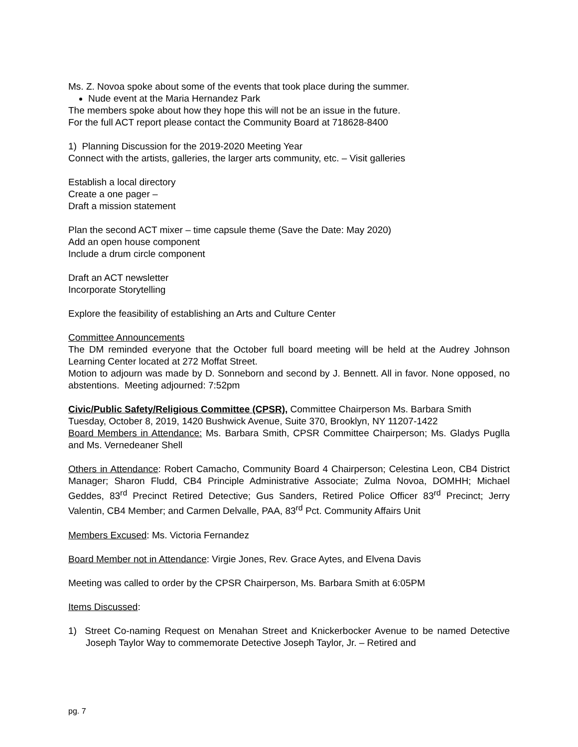Ms. Z. Novoa spoke about some of the events that took place during the summer.
Nude event at the Maria Hernandez Park
The members spoke about how they hope this will not be an issue in the future.
For the full ACT report please contact the Community Board at 718628-8400
1) Planning Discussion for the 2019-2020 Meeting Year
Connect with the artists, galleries, the larger arts community, etc. – Visit galleries
Establish a local directory
Create a one pager –
Draft a mission statement
Plan the second ACT mixer – time capsule theme (Save the Date: May 2020)
Add an open house component
Include a drum circle component
Draft an ACT newsletter
Incorporate Storytelling
Explore the feasibility of establishing an Arts and Culture Center
Committee Announcements
The DM reminded everyone that the October full board meeting will be held at the Audrey Johnson Learning Center located at 272 Moffat Street.
Motion to adjourn was made by D. Sonneborn and second by J. Bennett. All in favor. None opposed, no abstentions. Meeting adjourned: 7:52pm
Civic/Public Safety/Religious Committee (CPSR), Committee Chairperson Ms. Barbara Smith
Tuesday, October 8, 2019, 1420 Bushwick Avenue, Suite 370, Brooklyn, NY 11207-1422
Board Members in Attendance: Ms. Barbara Smith, CPSR Committee Chairperson; Ms. Gladys Puglla and Ms. Vernedeaner Shell
Others in Attendance: Robert Camacho, Community Board 4 Chairperson; Celestina Leon, CB4 District Manager; Sharon Fludd, CB4 Principle Administrative Associate; Zulma Novoa, DOMHH; Michael Geddes, 83<sup>rd</sup> Precinct Retired Detective; Gus Sanders, Retired Police Officer 83<sup>rd</sup> Precinct; Jerry Valentin, CB4 Member; and Carmen Delvalle, PAA, 83<sup>rd</sup> Pct. Community Affairs Unit
Members Excused: Ms. Victoria Fernandez
Board Member not in Attendance: Virgie Jones, Rev. Grace Aytes, and Elvena Davis
Meeting was called to order by the CPSR Chairperson, Ms. Barbara Smith at 6:05PM
Items Discussed:
1) Street Co-naming Request on Menahan Street and Knickerbocker Avenue to be named Detective Joseph Taylor Way to commemorate Detective Joseph Taylor, Jr. – Retired and
pg. 7